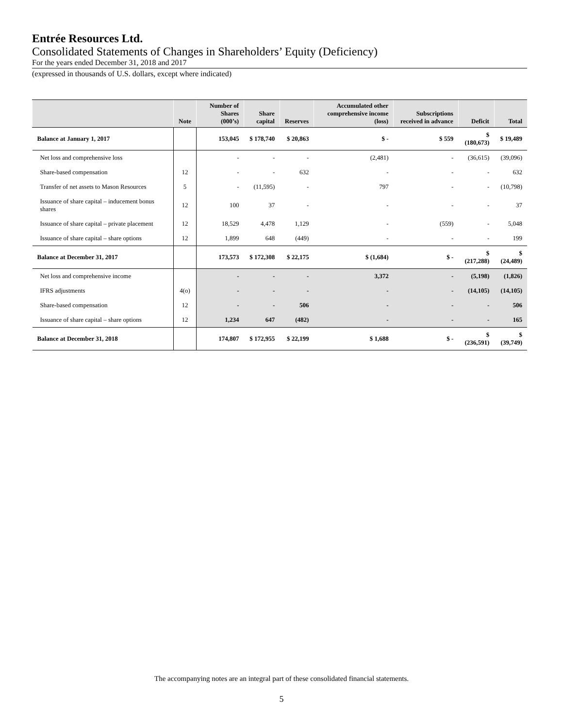Entrée Resources Ltd.
Consolidated Statements of Changes in Shareholders’ Equity (Deficiency)
For the years ended December 31, 2018 and 2017
(expressed in thousands of U.S. dollars, except where indicated)
| | Note | Number of Shares (000’s) | Share capital | Reserves | Accumulated other comprehensive income (loss) | Subscriptions received in advance | Deficit | Total |
| --- | --- | --- | --- | --- | --- | --- | --- | --- |
| Balance at January 1, 2017 | | 153,045 | $ 178,740 | $ 20,863 | $ - | $ 559 | $ (180,673) | $ 19,489 |
| Net loss and comprehensive loss | | - | - | - | (2,481) | - | (36,615) | (39,096) |
| Share-based compensation | 12 | - | - | 632 | - | - | - | 632 |
| Transfer of net assets to Mason Resources | 5 | - | (11,595) | - | 797 | - | - | (10,798) |
| Issuance of share capital – inducement bonus shares | 12 | 100 | 37 | - | - | - | - | 37 |
| Issuance of share capital – private placement | 12 | 18,529 | 4,478 | 1,129 | - | (559) | - | 5,048 |
| Issuance of share capital – share options | 12 | 1,899 | 648 | (449) | - | - | - | 199 |
| Balance at December 31, 2017 | | 173,573 | $ 172,308 | $ 22,175 | $ (1,684) | $ - | $ (217,288) | $ (24,489) |
| Net loss and comprehensive income | | - | - | - | 3,372 | - | (5,198) | (1,826) |
| IFRS adjustments | 4(o) | - | - | - | - | - | (14,105) | (14,105) |
| Share-based compensation | 12 | - | - | 506 | - | - | - | 506 |
| Issuance of share capital – share options | 12 | 1,234 | 647 | (482) | - | - | - | 165 |
| Balance at December 31, 2018 | | 174,807 | $ 172,955 | $ 22,199 | $ 1,688 | $ - | $ (236,591) | $ (39,749) |
The accompanying notes are an integral part of these consolidated financial statements.
5